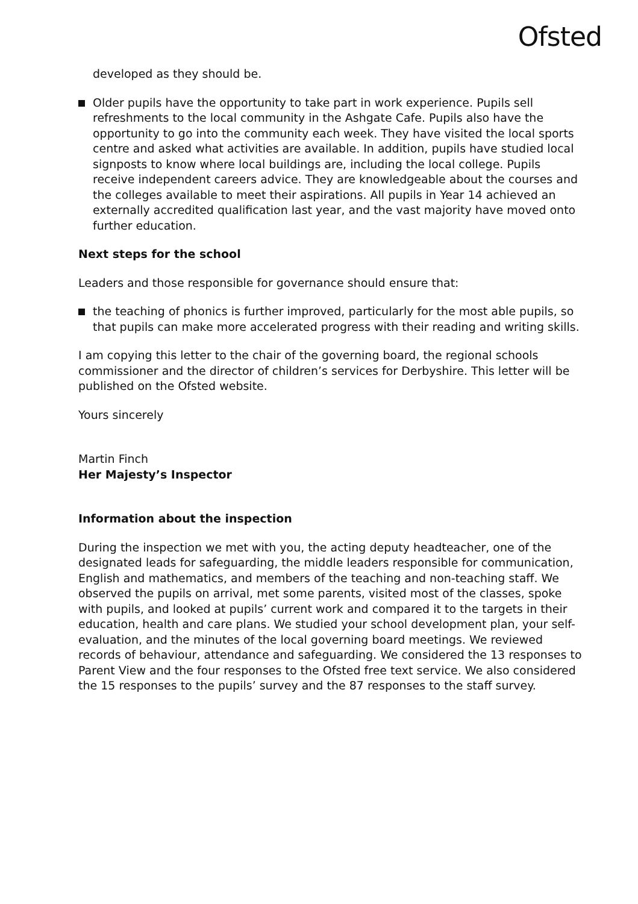Ofsted
developed as they should be.
Older pupils have the opportunity to take part in work experience. Pupils sell refreshments to the local community in the Ashgate Cafe. Pupils also have the opportunity to go into the community each week. They have visited the local sports centre and asked what activities are available. In addition, pupils have studied local signposts to know where local buildings are, including the local college. Pupils receive independent careers advice. They are knowledgeable about the courses and the colleges available to meet their aspirations. All pupils in Year 14 achieved an externally accredited qualification last year, and the vast majority have moved onto further education.
Next steps for the school
Leaders and those responsible for governance should ensure that:
the teaching of phonics is further improved, particularly for the most able pupils, so that pupils can make more accelerated progress with their reading and writing skills.
I am copying this letter to the chair of the governing board, the regional schools commissioner and the director of children’s services for Derbyshire. This letter will be published on the Ofsted website.
Yours sincerely
Martin Finch
Her Majesty’s Inspector
Information about the inspection
During the inspection we met with you, the acting deputy headteacher, one of the designated leads for safeguarding, the middle leaders responsible for communication, English and mathematics, and members of the teaching and non-teaching staff. We observed the pupils on arrival, met some parents, visited most of the classes, spoke with pupils, and looked at pupils’ current work and compared it to the targets in their education, health and care plans. We studied your school development plan, your self-evaluation, and the minutes of the local governing board meetings. We reviewed records of behaviour, attendance and safeguarding. We considered the 13 responses to Parent View and the four responses to the Ofsted free text service. We also considered the 15 responses to the pupils’ survey and the 87 responses to the staff survey.